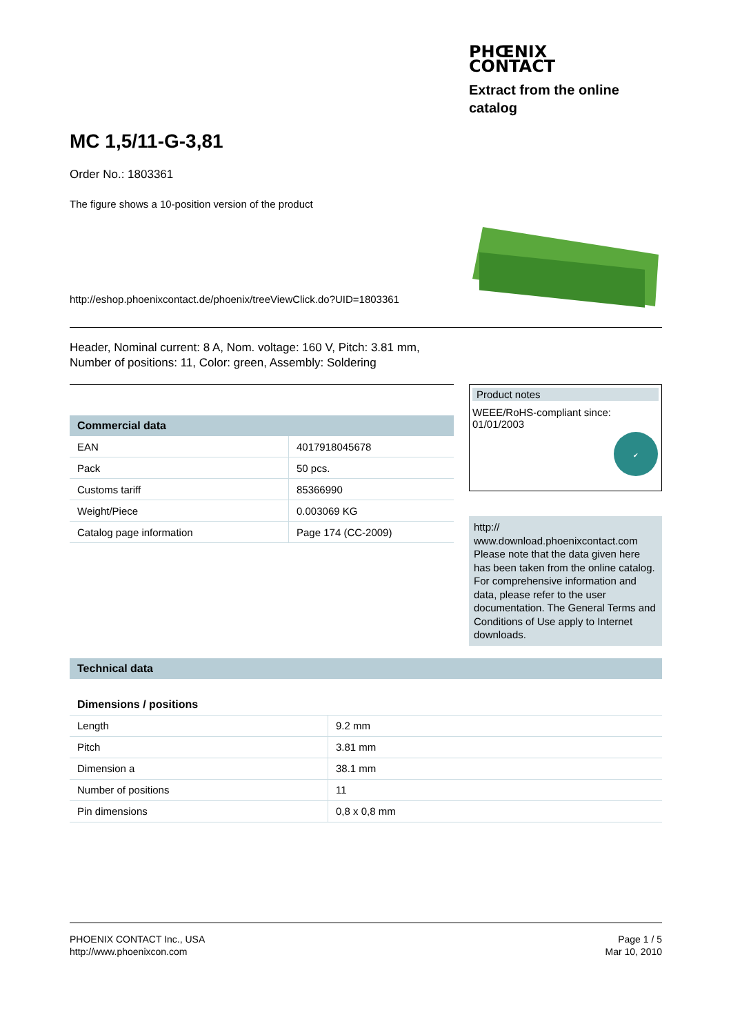PHŒNIX
CONTACT
Extract from the online catalog
MC 1,5/11-G-3,81
Order No.: 1803361
The figure shows a 10-position version of the product
http://eshop.phoenixcontact.de/phoenix/treeViewClick.do?UID=1803361
Header, Nominal current: 8 A, Nom. voltage: 160 V, Pitch: 3.81 mm,
Number of positions: 11, Color: green, Assembly: Soldering
| Commercial data | |
| --- | --- |
| EAN | 4017918045678 |
| Pack | 50 pcs. |
| Customs tariff | 85366990 |
| Weight/Piece | 0.003069 KG |
| Catalog page information | Page 174 (CC-2009) |
Product notes
WEEE/RoHS-compliant since:
01/01/2003
✔
http://
www.download.phoenixcontact.com
Please note that the data given here has been taken from the online catalog. For comprehensive information and data, please refer to the user documentation. The General Terms and Conditions of Use apply to Internet downloads.
| Technical data | |
| --- | --- |
| Dimensions / positions | |
| Length | 9.2 mm |
| Pitch | 3.81 mm |
| Dimension a | 38.1 mm |
| Number of positions | 11 |
| Pin dimensions | 0,8 x 0,8 mm |
PHOENIX CONTACT Inc., USA
http://www.phoenixcon.com
Page 1 / 5
Mar 10, 2010